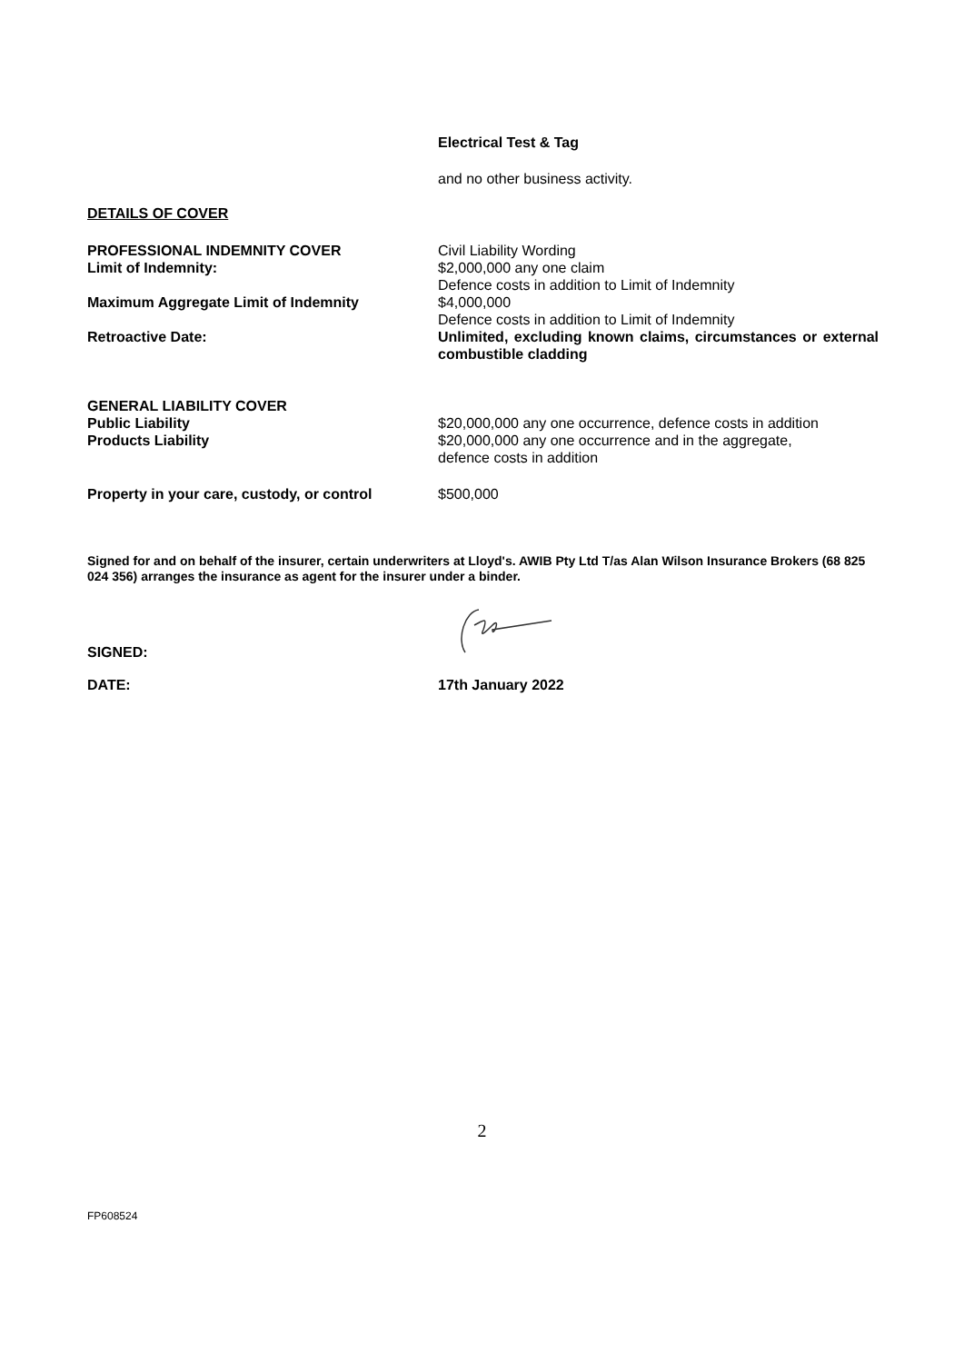Electrical Test & Tag
and no other business activity.
DETAILS OF COVER
PROFESSIONAL INDEMNITY COVER
Limit of Indemnity:
Maximum Aggregate Limit of Indemnity
Retroactive Date:
Civil Liability Wording
$2,000,000 any one claim
Defence costs in addition to Limit of Indemnity
$4,000,000
Defence costs in addition to Limit of Indemnity
Unlimited, excluding known claims, circumstances or external combustible cladding
GENERAL LIABILITY COVER
Public Liability
Products Liability
$20,000,000 any one occurrence, defence costs in addition
$20,000,000 any one occurrence and in the aggregate,
defence costs in addition
Property in your care, custody, or control
$500,000
Signed for and on behalf of the insurer, certain underwriters at Lloyd's. AWIB Pty Ltd T/as Alan Wilson Insurance Brokers (68 825 024 356) arranges the insurance as agent for the insurer under a binder.
SIGNED:
DATE: 17th January 2022
2
FP608524